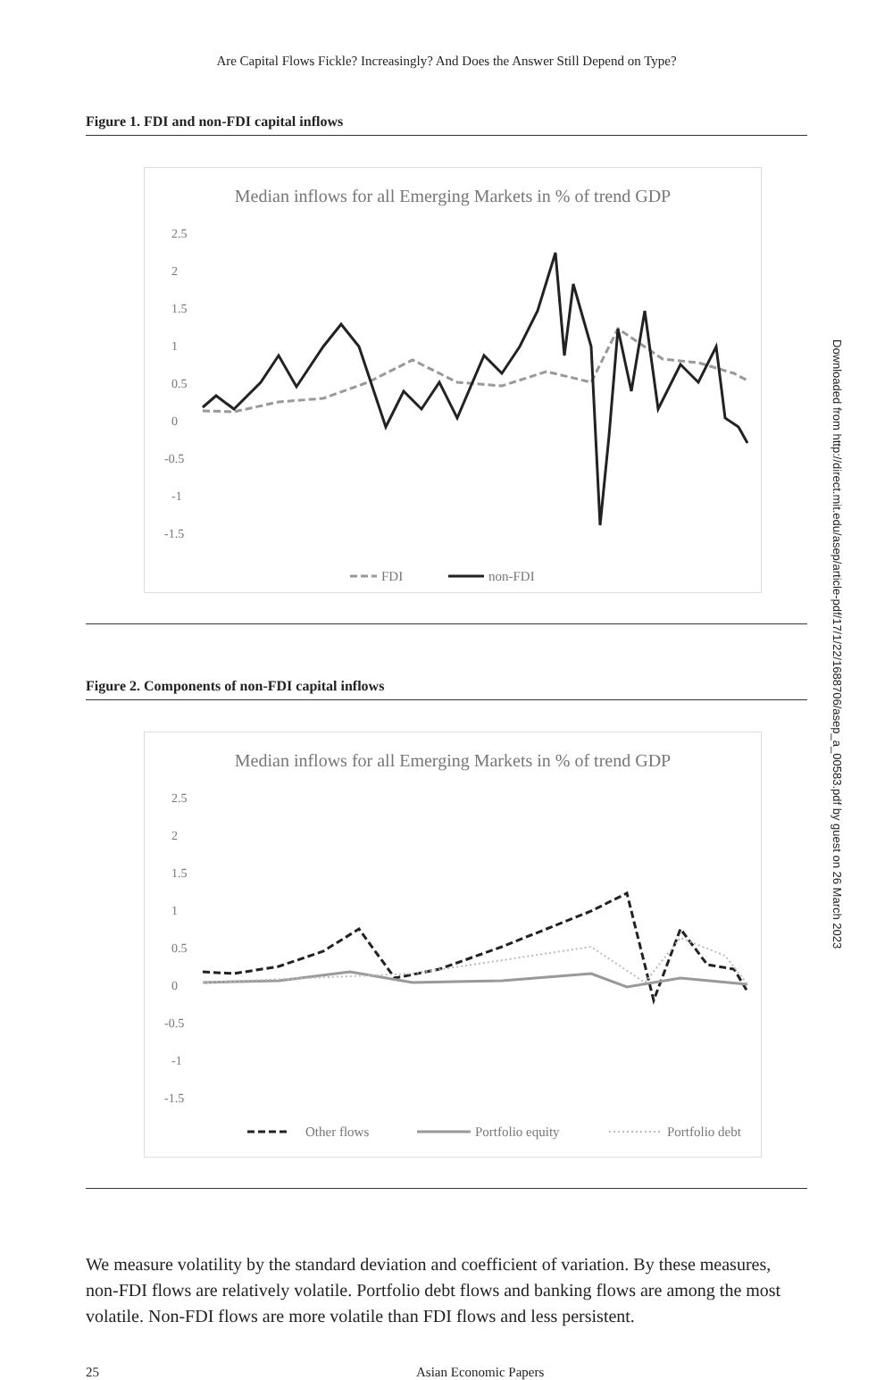Are Capital Flows Fickle? Increasingly? And Does the Answer Still Depend on Type?
Figure 1. FDI and non-FDI capital inflows
Median inflows for all Emerging Markets in % of trend GDP
2.5
2
1.5
1
0.5
0
-0.5
-1
-1.5
FDI
non-FDI
Figure 2. Components of non-FDI capital inflows
Median inflows for all Emerging Markets in % of trend GDP
2.5
2
1.5
1
0.5
0
-0.5
-1
-1.5
Other flows
Portfolio equity
Portfolio debt
We measure volatility by the standard deviation and coefficient of variation. By these measures, non-FDI flows are relatively volatile. Portfolio debt flows and banking flows are among the most volatile. Non-FDI flows are more volatile than FDI flows and less persistent.
25 Asian Economic Papers
Downloaded from http://direct.mit.edu/asep/article-pdf/17/1/22/1688706/asep_a_00583.pdf by guest on 26 March 2023